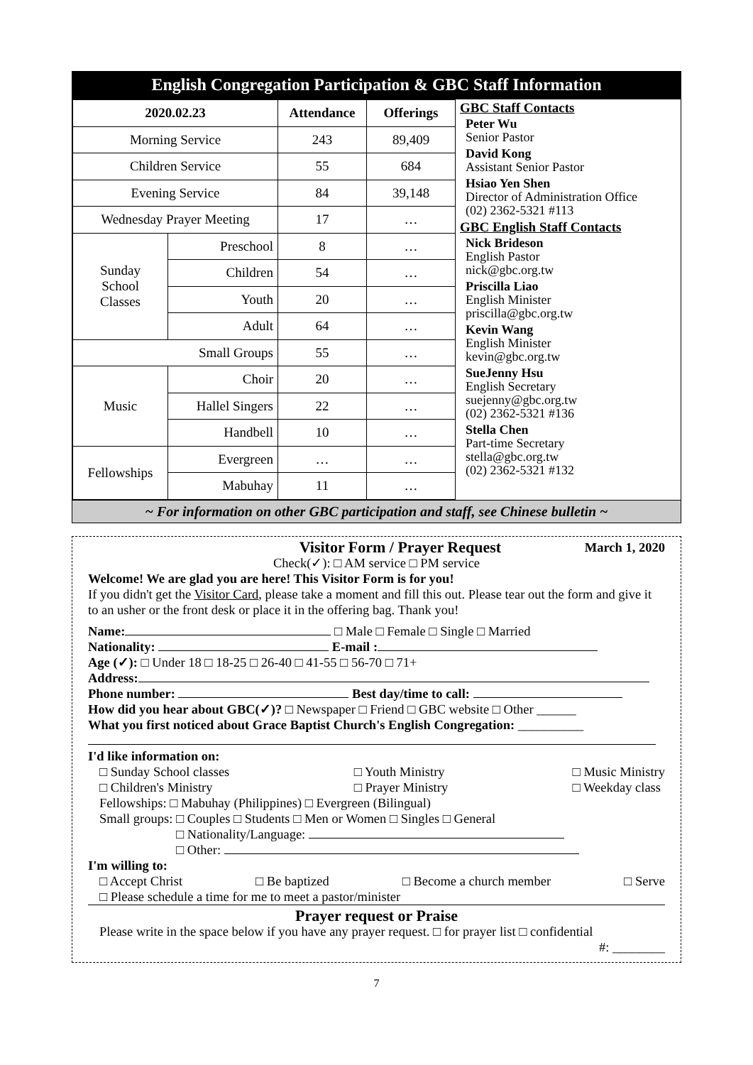English Congregation Participation & GBC Staff Information
| 2020.02.23 | | Attendance | Offerings |
| --- | --- | --- | --- |
| Morning Service | | 243 | 89,409 |
| Children Service | | 55 | 684 |
| Evening Service | | 84 | 39,148 |
| Wednesday Prayer Meeting | | 17 | … |
| Sunday School Classes | Preschool | 8 | … |
| | Children | 54 | … |
| | Youth | 20 | … |
| | Adult | 64 | … |
| Small Groups | | 55 | … |
| Music | Choir | 20 | … |
| | Hallel Singers | 22 | … |
| | Handbell | 10 | … |
| Fellowships | Evergreen | … | … |
| | Mabuhay | 11 | … |
GBC Staff Contacts
Peter Wu
Senior Pastor
David Kong
Assistant Senior Pastor
Hsiao Yen Shen
Director of Administration Office
(02) 2362-5321 #113
GBC English Staff Contacts
Nick Brideson
English Pastor
nick@gbc.org.tw
Priscilla Liao
English Minister
priscilla@gbc.org.tw
Kevin Wang
English Minister
kevin@gbc.org.tw
SueJenny Hsu
English Secretary
suejenny@gbc.org.tw
(02) 2362-5321 #136
Stella Chen
Part-time Secretary
stella@gbc.org.tw
(02) 2362-5321 #132
~ For information on other GBC participation and staff, see Chinese bulletin ~
Visitor Form / Prayer Request March 1, 2020
Check(✓): □ AM service □ PM service
Welcome! We are glad you are here! This Visitor Form is for you!
If you didn't get the Visitor Card, please take a moment and fill this out. Please tear out the form and give it to an usher or the front desk or place it in the offering bag. Thank you!
Name: □ Male □ Female □ Single □ Married
Nationality: E-mail :
Age (✓): □ Under 18 □ 18-25 □ 26-40 □ 41-55 □ 56-70 □ 71+
Address:
Phone number: Best day/time to call:
How did you hear about GBC(✓)? □ Newspaper □ Friend □ GBC website □ Other ______
What you first noticed about Grace Baptist Church's English Congregation: __________
I'd like information on:
□ Sunday School classes
□ Children's Ministry □ Youth Ministry
□ Prayer Ministry □ Music Ministry
□ Weekday class
Fellowships: □ Mabuhay (Philippines) □ Evergreen (Bilingual)
Small groups: □ Couples □ Students □ Men or Women □ Singles □ General
□ Nationality/Language:
□ Other:
I'm willing to:
□ Accept Christ □ Be baptized □ Become a church member □ Serve
□ Please schedule a time for me to meet a pastor/minister
Prayer request or Praise
Please write in the space below if you have any prayer request. □ for prayer list □ confidential
#: ________
7